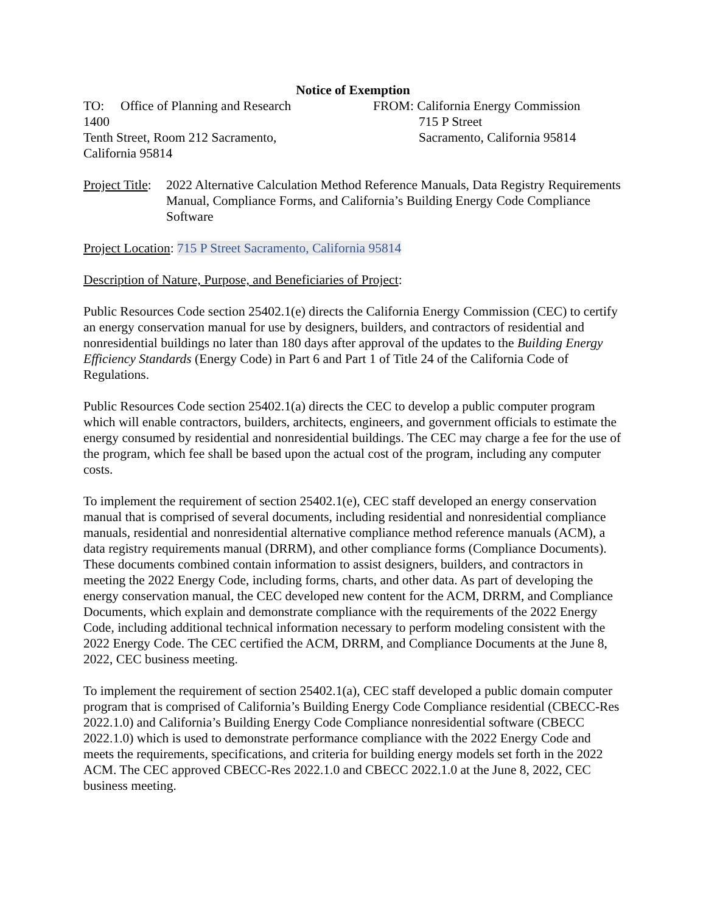Notice of Exemption
TO: Office of Planning and Research
1400
Tenth Street, Room 212 Sacramento,
California 95814
FROM: California Energy Commission
715 P Street
Sacramento, California 95814
Project Title:
2022 Alternative Calculation Method Reference Manuals, Data Registry Requirements Manual, Compliance Forms, and California’s Building Energy Code Compliance Software
Project Location: 715 P Street Sacramento, California 95814
Description of Nature, Purpose, and Beneficiaries of Project:
Public Resources Code section 25402.1(e) directs the California Energy Commission (CEC) to certify an energy conservation manual for use by designers, builders, and contractors of residential and nonresidential buildings no later than 180 days after approval of the updates to the Building Energy Efficiency Standards (Energy Code) in Part 6 and Part 1 of Title 24 of the California Code of Regulations.
Public Resources Code section 25402.1(a) directs the CEC to develop a public computer program which will enable contractors, builders, architects, engineers, and government officials to estimate the energy consumed by residential and nonresidential buildings. The CEC may charge a fee for the use of the program, which fee shall be based upon the actual cost of the program, including any computer costs.
To implement the requirement of section 25402.1(e), CEC staff developed an energy conservation manual that is comprised of several documents, including residential and nonresidential compliance manuals, residential and nonresidential alternative compliance method reference manuals (ACM), a data registry requirements manual (DRRM), and other compliance forms (Compliance Documents). These documents combined contain information to assist designers, builders, and contractors in meeting the 2022 Energy Code, including forms, charts, and other data. As part of developing the energy conservation manual, the CEC developed new content for the ACM, DRRM, and Compliance Documents, which explain and demonstrate compliance with the requirements of the 2022 Energy Code, including additional technical information necessary to perform modeling consistent with the 2022 Energy Code. The CEC certified the ACM, DRRM, and Compliance Documents at the June 8, 2022, CEC business meeting.
To implement the requirement of section 25402.1(a), CEC staff developed a public domain computer program that is comprised of California’s Building Energy Code Compliance residential (CBECC-Res 2022.1.0) and California’s Building Energy Code Compliance nonresidential software (CBECC 2022.1.0) which is used to demonstrate performance compliance with the 2022 Energy Code and meets the requirements, specifications, and criteria for building energy models set forth in the 2022 ACM. The CEC approved CBECC-Res 2022.1.0 and CBECC 2022.1.0 at the June 8, 2022, CEC business meeting.